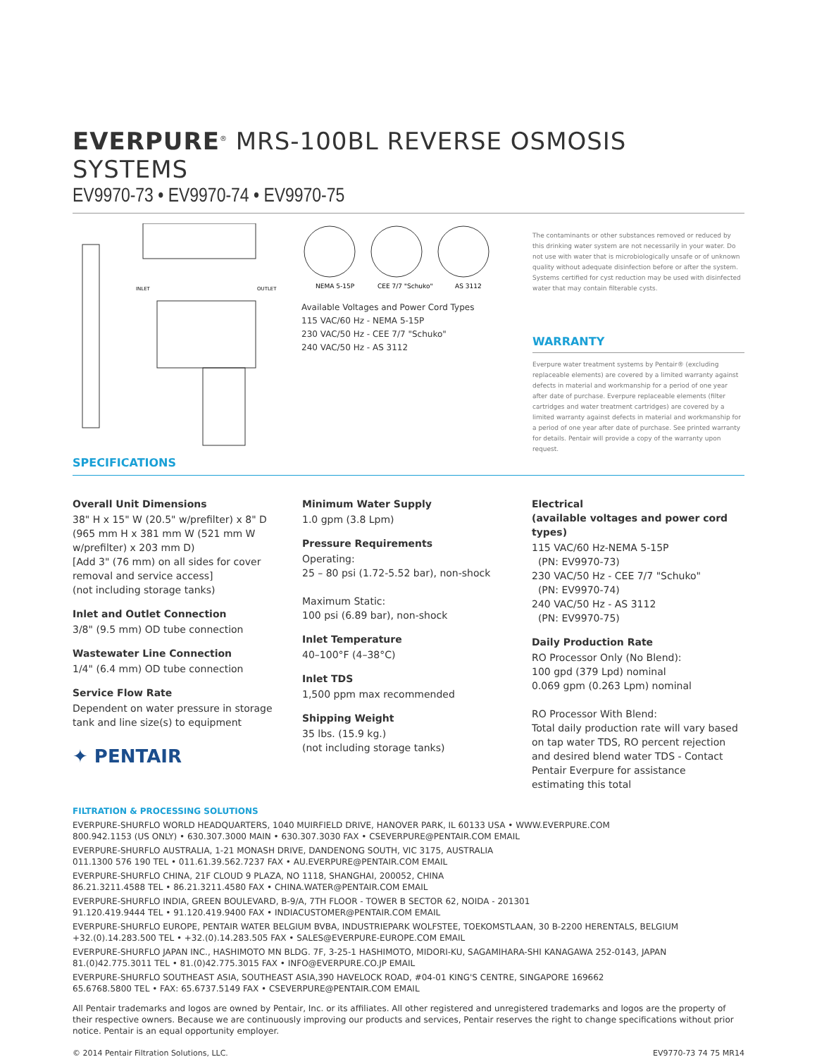EVERPURE<sup>®</sup> MRS-100BL REVERSE OSMOSIS SYSTEMS
EV9970-73 • EV9970-74 • EV9970-75
INLET
OUTLET
NEMA 5-15P
CEE 7/7 "Schuko"
AS 3112
Available Voltages and Power Cord Types
115 VAC/60 Hz - NEMA 5-15P
230 VAC/50 Hz - CEE 7/7 "Schuko"
240 VAC/50 Hz - AS 3112
The contaminants or other substances removed or reduced by this drinking water system are not necessarily in your water. Do not use with water that is microbiologically unsafe or of unknown quality without adequate disinfection before or after the system. Systems certified for cyst reduction may be used with disinfected water that may contain filterable cysts.
WARRANTY
Everpure water treatment systems by Pentair® (excluding replaceable elements) are covered by a limited warranty against defects in material and workmanship for a period of one year after date of purchase. Everpure replaceable elements (filter cartridges and water treatment cartridges) are covered by a limited warranty against defects in material and workmanship for a period of one year after date of purchase. See printed warranty for details. Pentair will provide a copy of the warranty upon request.
SPECIFICATIONS
Overall Unit Dimensions
38" H x 15" W (20.5" w/prefilter) x 8" D (965 mm H x 381 mm W (521 mm W w/prefilter) x 203 mm D)
[Add 3" (76 mm) on all sides for cover removal and service access]
(not including storage tanks)
Inlet and Outlet Connection
3/8" (9.5 mm) OD tube connection
Wastewater Line Connection
1/4" (6.4 mm) OD tube connection
Service Flow Rate
Dependent on water pressure in storage tank and line size(s) to equipment
✦ PENTAIR
Minimum Water Supply
1.0 gpm (3.8 Lpm)
Pressure Requirements
Operating:
25 – 80 psi (1.72-5.52 bar), non-shock
Maximum Static:
100 psi (6.89 bar), non-shock
Inlet Temperature
40–100°F (4–38°C)
Inlet TDS
1,500 ppm max recommended
Shipping Weight
35 lbs. (15.9 kg.)
(not including storage tanks)
Electrical
(available voltages and power cord types)
115 VAC/60 Hz-NEMA 5-15P
(PN: EV9970-73)
230 VAC/50 Hz - CEE 7/7 "Schuko"
(PN: EV9970-74)
240 VAC/50 Hz - AS 3112
(PN: EV9970-75)
Daily Production Rate
RO Processor Only (No Blend):
100 gpd (379 Lpd) nominal
0.069 gpm (0.263 Lpm) nominal
RO Processor With Blend:
Total daily production rate will vary based on tap water TDS, RO percent rejection and desired blend water TDS - Contact Pentair Everpure for assistance estimating this total
FILTRATION & PROCESSING SOLUTIONS
EVERPURE-SHURFLO WORLD HEADQUARTERS, 1040 MUIRFIELD DRIVE, HANOVER PARK, IL 60133 USA • WWW.EVERPURE.COM
800.942.1153 (US ONLY) • 630.307.3000 MAIN • 630.307.3030 FAX • CSEVERPURE@PENTAIR.COM EMAIL
EVERPURE-SHURFLO AUSTRALIA, 1-21 MONASH DRIVE, DANDENONG SOUTH, VIC 3175, AUSTRALIA
011.1300 576 190 TEL • 011.61.39.562.7237 FAX • AU.EVERPURE@PENTAIR.COM EMAIL
EVERPURE-SHURFLO CHINA, 21F CLOUD 9 PLAZA, NO 1118, SHANGHAI, 200052, CHINA
86.21.3211.4588 TEL • 86.21.3211.4580 FAX • CHINA.WATER@PENTAIR.COM EMAIL
EVERPURE-SHURFLO INDIA, GREEN BOULEVARD, B-9/A, 7TH FLOOR - TOWER B SECTOR 62, NOIDA - 201301
91.120.419.9444 TEL • 91.120.419.9400 FAX • INDIACUSTOMER@PENTAIR.COM EMAIL
EVERPURE-SHURFLO EUROPE, PENTAIR WATER BELGIUM BVBA, INDUSTRIEPARK WOLFSTEE, TOEKOMSTLAAN, 30 B-2200 HERENTALS, BELGIUM
+32.(0).14.283.500 TEL • +32.(0).14.283.505 FAX • SALES@EVERPURE-EUROPE.COM EMAIL
EVERPURE-SHURFLO JAPAN INC., HASHIMOTO MN BLDG. 7F, 3-25-1 HASHIMOTO, MIDORI-KU, SAGAMIHARA-SHI KANAGAWA 252-0143, JAPAN
81.(0)42.775.3011 TEL • 81.(0)42.775.3015 FAX • INFO@EVERPURE.CO.JP EMAIL
EVERPURE-SHURFLO SOUTHEAST ASIA, SOUTHEAST ASIA,390 HAVELOCK ROAD, #04-01 KING'S CENTRE, SINGAPORE 169662
65.6768.5800 TEL • FAX: 65.6737.5149 FAX • CSEVERPURE@PENTAIR.COM EMAIL
All Pentair trademarks and logos are owned by Pentair, Inc. or its affiliates. All other registered and unregistered trademarks and logos are the property of their respective owners. Because we are continuously improving our products and services, Pentair reserves the right to change specifications without prior notice. Pentair is an equal opportunity employer.
© 2014 Pentair Filtration Solutions, LLC. EV9770-73 74 75 MR14